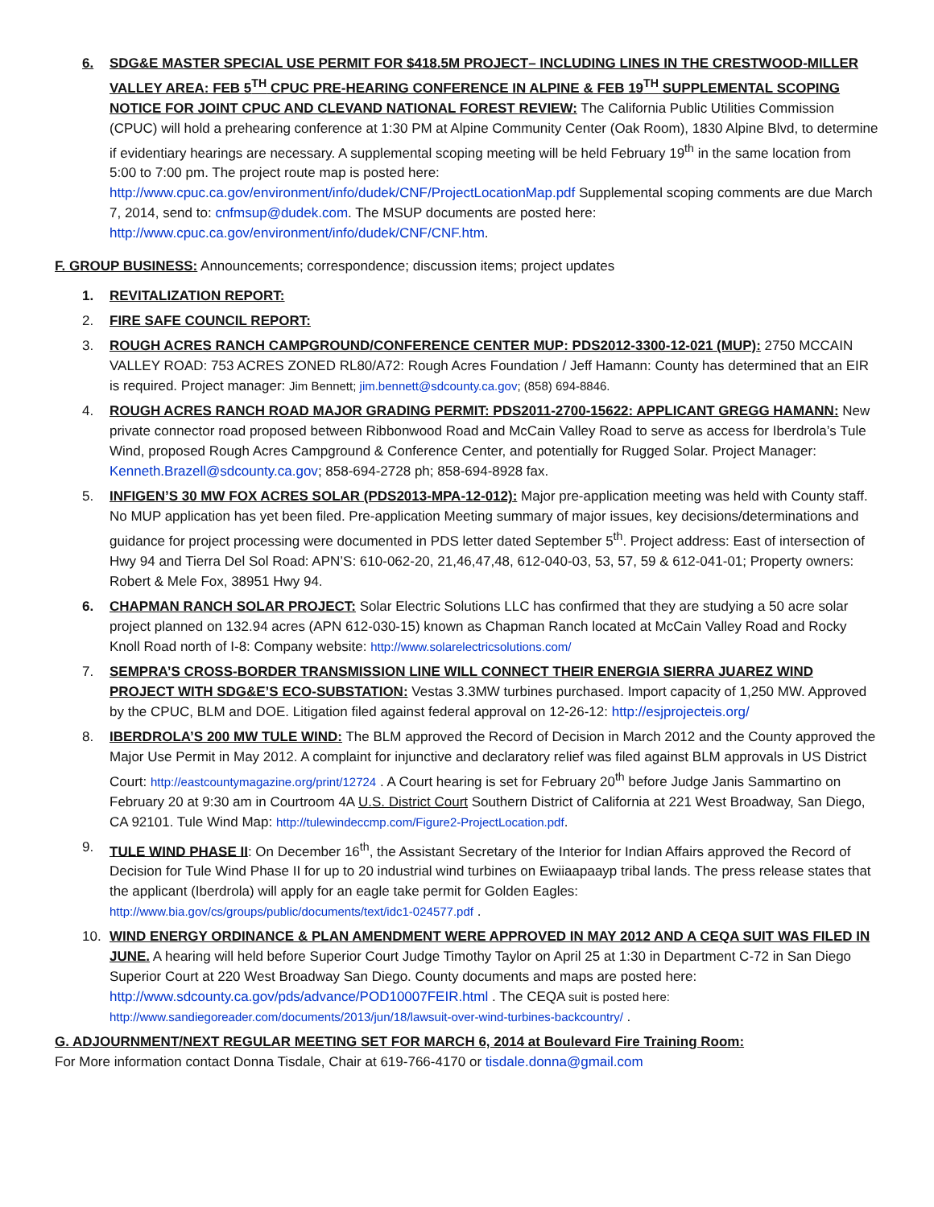6. SDG&E MASTER SPECIAL USE PERMIT FOR $418.5M PROJECT– INCLUDING LINES IN THE CRESTWOOD-MILLER VALLEY AREA: FEB 5<sup>TH</sup> CPUC PRE-HEARING CONFERENCE IN ALPINE & FEB 19<sup>TH</sup> SUPPLEMENTAL SCOPING NOTICE FOR JOINT CPUC AND CLEVAND NATIONAL FOREST REVIEW: The California Public Utilities Commission (CPUC) will hold a prehearing conference at 1:30 PM at Alpine Community Center (Oak Room), 1830 Alpine Blvd, to determine if evidentiary hearings are necessary. A supplemental scoping meeting will be held February 19<sup>th</sup> in the same location from 5:00 to 7:00 pm. The project route map is posted here: http://www.cpuc.ca.gov/environment/info/dudek/CNF/ProjectLocationMap.pdf Supplemental scoping comments are due March 7, 2014, send to: cnfmsup@dudek.com. The MSUP documents are posted here: http://www.cpuc.ca.gov/environment/info/dudek/CNF/CNF.htm.
F. GROUP BUSINESS: Announcements; correspondence; discussion items; project updates
1. REVITALIZATION REPORT:
2. FIRE SAFE COUNCIL REPORT:
3. ROUGH ACRES RANCH CAMPGROUND/CONFERENCE CENTER MUP: PDS2012-3300-12-021 (MUP): 2750 MCCAIN VALLEY ROAD: 753 ACRES ZONED RL80/A72: Rough Acres Foundation / Jeff Hamann: County has determined that an EIR is required. Project manager: Jim Bennett; jim.bennett@sdcounty.ca.gov; (858) 694-8846.
4. ROUGH ACRES RANCH ROAD MAJOR GRADING PERMIT: PDS2011-2700-15622: APPLICANT GREGG HAMANN: New private connector road proposed between Ribbonwood Road and McCain Valley Road to serve as access for Iberdrola’s Tule Wind, proposed Rough Acres Campground & Conference Center, and potentially for Rugged Solar. Project Manager: Kenneth.Brazell@sdcounty.ca.gov; 858-694-2728 ph; 858-694-8928 fax.
5. INFIGEN’S 30 MW FOX ACRES SOLAR (PDS2013-MPA-12-012): Major pre-application meeting was held with County staff. No MUP application has yet been filed. Pre-application Meeting summary of major issues, key decisions/determinations and guidance for project processing were documented in PDS letter dated September 5<sup>th</sup>. Project address: East of intersection of Hwy 94 and Tierra Del Sol Road: APN’S: 610-062-20, 21,46,47,48, 612-040-03, 53, 57, 59 & 612-041-01; Property owners: Robert & Mele Fox, 38951 Hwy 94.
6. CHAPMAN RANCH SOLAR PROJECT: Solar Electric Solutions LLC has confirmed that they are studying a 50 acre solar project planned on 132.94 acres (APN 612-030-15) known as Chapman Ranch located at McCain Valley Road and Rocky Knoll Road north of I-8: Company website: http://www.solarelectricsolutions.com/
7. SEMPRA’S CROSS-BORDER TRANSMISSION LINE WILL CONNECT THEIR ENERGIA SIERRA JUAREZ WIND PROJECT WITH SDG&E’S ECO-SUBSTATION: Vestas 3.3MW turbines purchased. Import capacity of 1,250 MW. Approved by the CPUC, BLM and DOE. Litigation filed against federal approval on 12-26-12: http://esjprojecteis.org/
8. IBERDROLA’S 200 MW TULE WIND: The BLM approved the Record of Decision in March 2012 and the County approved the Major Use Permit in May 2012. A complaint for injunctive and declaratory relief was filed against BLM approvals in US District Court: http://eastcountymagazine.org/print/12724 . A Court hearing is set for February 20<sup>th</sup> before Judge Janis Sammartino on February 20 at 9:30 am in Courtroom 4A U.S. District Court Southern District of California at 221 West Broadway, San Diego, CA 92101. Tule Wind Map: http://tulewindeccmp.com/Figure2-ProjectLocation.pdf.
9. TULE WIND PHASE II: On December 16<sup>th</sup>, the Assistant Secretary of the Interior for Indian Affairs approved the Record of Decision for Tule Wind Phase II for up to 20 industrial wind turbines on Ewiiaapaayp tribal lands. The press release states that the applicant (Iberdrola) will apply for an eagle take permit for Golden Eagles: http://www.bia.gov/cs/groups/public/documents/text/idc1-024577.pdf .
10. WIND ENERGY ORDINANCE & PLAN AMENDMENT WERE APPROVED IN MAY 2012 AND A CEQA SUIT WAS FILED IN JUNE. A hearing will held before Superior Court Judge Timothy Taylor on April 25 at 1:30 in Department C-72 in San Diego Superior Court at 220 West Broadway San Diego. County documents and maps are posted here: http://www.sdcounty.ca.gov/pds/advance/POD10007FEIR.html . The CEQA suit is posted here: http://www.sandiegoreader.com/documents/2013/jun/18/lawsuit-over-wind-turbines-backcountry/ .
G. ADJOURNMENT/NEXT REGULAR MEETING SET FOR MARCH 6, 2014 at Boulevard Fire Training Room:
For More information contact Donna Tisdale, Chair at 619-766-4170 or tisdale.donna@gmail.com